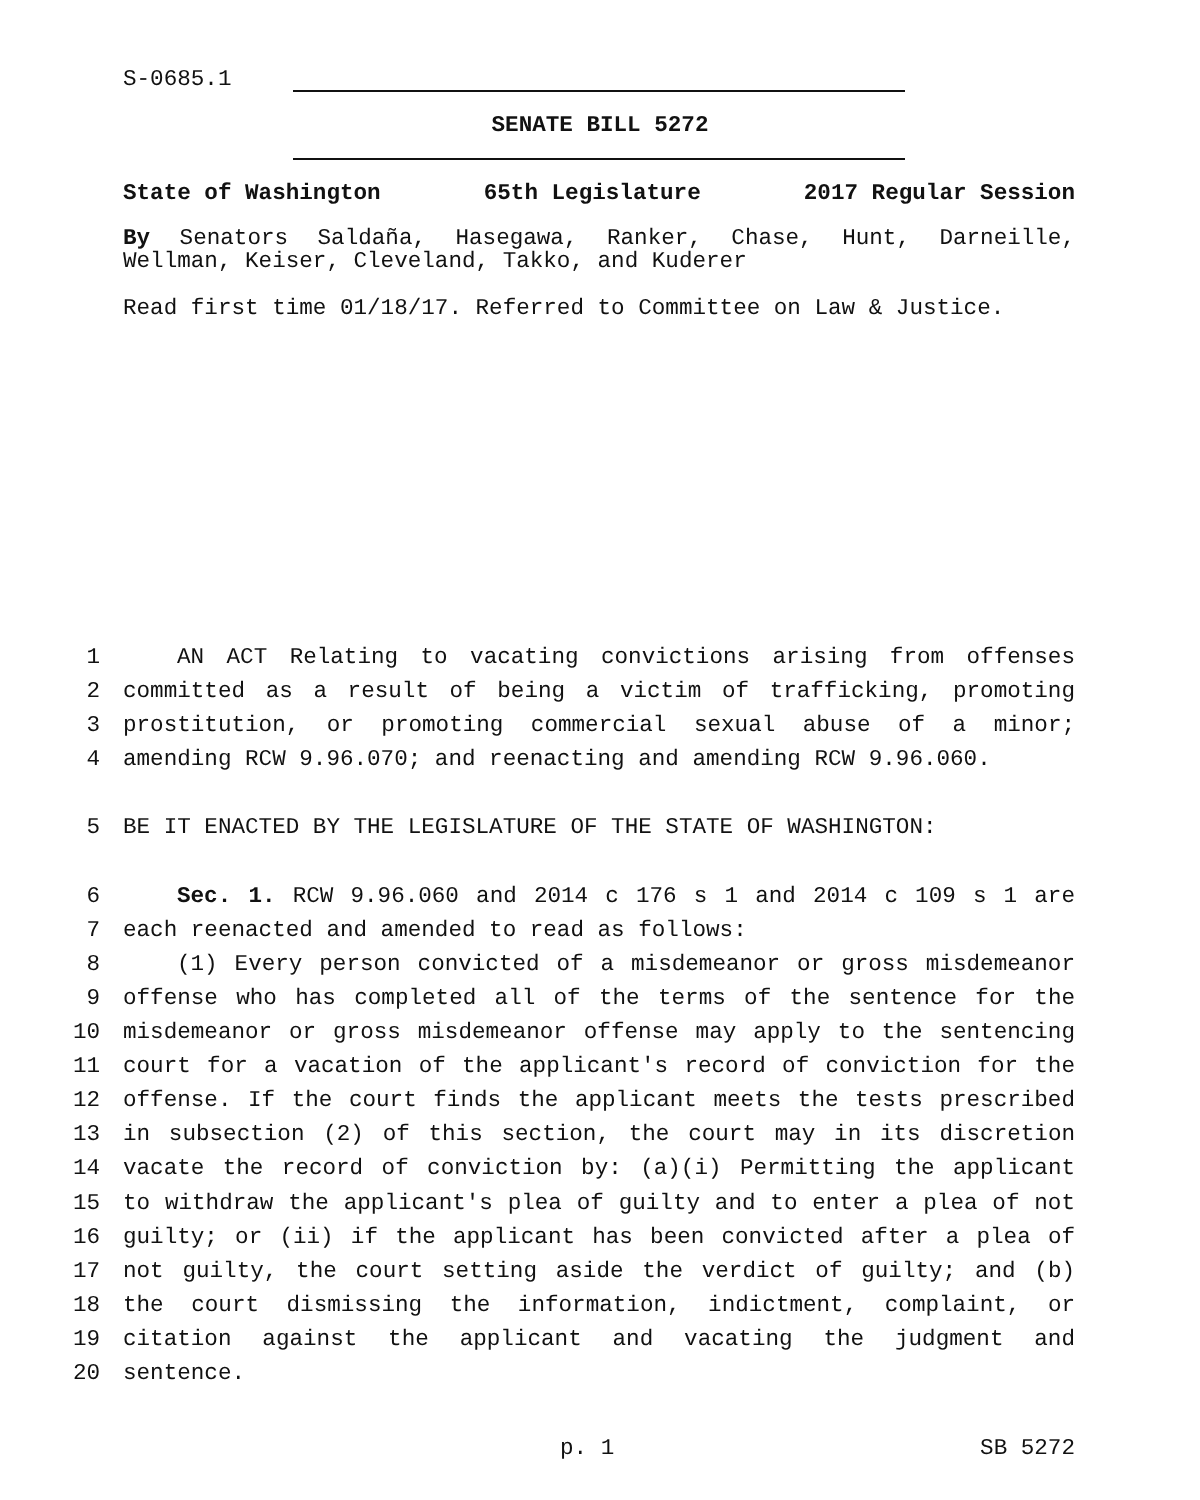S-0685.1
SENATE BILL 5272
State of Washington 65th Legislature 2017 Regular Session
By Senators Saldaña, Hasegawa, Ranker, Chase, Hunt, Darneille, Wellman, Keiser, Cleveland, Takko, and Kuderer
Read first time 01/18/17. Referred to Committee on Law & Justice.
1 AN ACT Relating to vacating convictions arising from offenses
2 committed as a result of being a victim of trafficking, promoting
3 prostitution, or promoting commercial sexual abuse of a minor;
4 amending RCW 9.96.070; and reenacting and amending RCW 9.96.060.
5 BE IT ENACTED BY THE LEGISLATURE OF THE STATE OF WASHINGTON:
6 Sec. 1. RCW 9.96.060 and 2014 c 176 s 1 and 2014 c 109 s 1 are
7 each reenacted and amended to read as follows:
8 (1) Every person convicted of a misdemeanor or gross misdemeanor
9 offense who has completed all of the terms of the sentence for the
10 misdemeanor or gross misdemeanor offense may apply to the sentencing
11 court for a vacation of the applicant's record of conviction for the
12 offense. If the court finds the applicant meets the tests prescribed
13 in subsection (2) of this section, the court may in its discretion
14 vacate the record of conviction by: (a)(i) Permitting the applicant
15 to withdraw the applicant's plea of guilty and to enter a plea of not
16 guilty; or (ii) if the applicant has been convicted after a plea of
17 not guilty, the court setting aside the verdict of guilty; and (b)
18 the court dismissing the information, indictment, complaint, or
19 citation against the applicant and vacating the judgment and
20 sentence.
p. 1 SB 5272